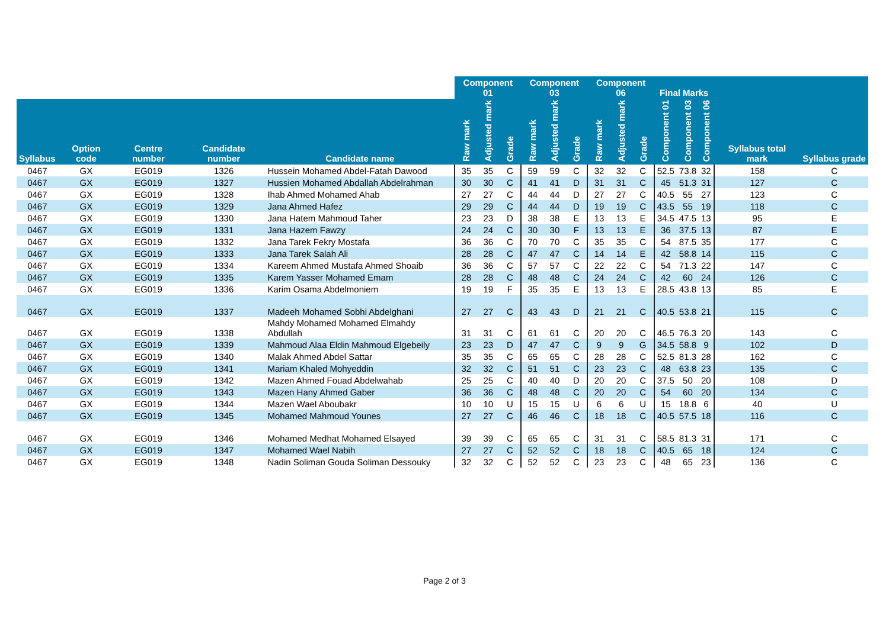| | | | | | Component 01 | | | Component 03 | | | Component 06 | | | Final Marks | | | | |
| --- | --- | --- | --- | --- | --- | --- | --- | --- | --- | --- | --- | --- | --- | --- | --- | --- | --- | --- |
| Syllabus | Option code | Centre number | Candidate number | Candidate name | Raw mark | Adjusted mark | Grade | Raw mark | Adjusted mark | Grade | Raw mark | Adjusted mark | Grade | Component 01 | Component 03 | Component 06 | Syllabus total mark | Syllabus grade |
| 0467 | GX | EG019 | 1326 | Hussein Mohamed Abdel-Fatah Dawood | 35 | 35 | C | 59 | 59 | C | 32 | 32 | C | 52.5 | 73.8 | 32 | 158 | C |
| 0467 | GX | EG019 | 1327 | Hussien Mohamed Abdallah Abdelrahman | 30 | 30 | C | 41 | 41 | D | 31 | 31 | C | 45 | 51.3 | 31 | 127 | C |
| 0467 | GX | EG019 | 1328 | Ihab Ahmed Mohamed Ahab | 27 | 27 | C | 44 | 44 | D | 27 | 27 | C | 40.5 | 55 | 27 | 123 | C |
| 0467 | GX | EG019 | 1329 | Jana Ahmed Hafez | 29 | 29 | C | 44 | 44 | D | 19 | 19 | C | 43.5 | 55 | 19 | 118 | C |
| 0467 | GX | EG019 | 1330 | Jana Hatem Mahmoud Taher | 23 | 23 | D | 38 | 38 | E | 13 | 13 | E | 34.5 | 47.5 | 13 | 95 | E |
| 0467 | GX | EG019 | 1331 | Jana Hazem Fawzy | 24 | 24 | C | 30 | 30 | F | 13 | 13 | E | 36 | 37.5 | 13 | 87 | E |
| 0467 | GX | EG019 | 1332 | Jana Tarek Fekry Mostafa | 36 | 36 | C | 70 | 70 | C | 35 | 35 | C | 54 | 87.5 | 35 | 177 | C |
| 0467 | GX | EG019 | 1333 | Jana Tarek Salah Ali | 28 | 28 | C | 47 | 47 | C | 14 | 14 | E | 42 | 58.8 | 14 | 115 | C |
| 0467 | GX | EG019 | 1334 | Kareem Ahmed Mustafa Ahmed Shoaib | 36 | 36 | C | 57 | 57 | C | 22 | 22 | C | 54 | 71.3 | 22 | 147 | C |
| 0467 | GX | EG019 | 1335 | Karem Yasser Mohamed Emam | 28 | 28 | C | 48 | 48 | C | 24 | 24 | C | 42 | 60 | 24 | 126 | C |
| 0467 | GX | EG019 | 1336 | Karim Osama Abdelmoniem | 19 | 19 | F | 35 | 35 | E | 13 | 13 | E | 28.5 | 43.8 | 13 | 85 | E |
| 0467 | GX | EG019 | 1337 | Madeeh Mohamed Sobhi Abdelghani | 27 | 27 | C | 43 | 43 | D | 21 | 21 | C | 40.5 | 53.8 | 21 | 115 | C |
| 0467 | GX | EG019 | 1338 | Mahdy Mohamed Mohamed Elmahdy Abdullah | 31 | 31 | C | 61 | 61 | C | 20 | 20 | C | 46.5 | 76.3 | 20 | 143 | C |
| 0467 | GX | EG019 | 1339 | Mahmoud Alaa Eldin Mahmoud Elgebeily | 23 | 23 | D | 47 | 47 | C | 9 | 9 | G | 34.5 | 58.8 | 9 | 102 | D |
| 0467 | GX | EG019 | 1340 | Malak Ahmed Abdel Sattar | 35 | 35 | C | 65 | 65 | C | 28 | 28 | C | 52.5 | 81.3 | 28 | 162 | C |
| 0467 | GX | EG019 | 1341 | Mariam Khaled Mohyeddin | 32 | 32 | C | 51 | 51 | C | 23 | 23 | C | 48 | 63.8 | 23 | 135 | C |
| 0467 | GX | EG019 | 1342 | Mazen Ahmed Fouad Abdelwahab | 25 | 25 | C | 40 | 40 | D | 20 | 20 | C | 37.5 | 50 | 20 | 108 | D |
| 0467 | GX | EG019 | 1343 | Mazen Hany Ahmed Gaber | 36 | 36 | C | 48 | 48 | C | 20 | 20 | C | 54 | 60 | 20 | 134 | C |
| 0467 | GX | EG019 | 1344 | Mazen Wael Aboubakr | 10 | 10 | U | 15 | 15 | U | 6 | 6 | U | 15 | 18.8 | 6 | 40 | U |
| 0467 | GX | EG019 | 1345 | Mohamed Mahmoud Younes | 27 | 27 | C | 46 | 46 | C | 18 | 18 | C | 40.5 | 57.5 | 18 | 116 | C |
| 0467 | GX | EG019 | 1346 | Mohamed Medhat Mohamed Elsayed | 39 | 39 | C | 65 | 65 | C | 31 | 31 | C | 58.5 | 81.3 | 31 | 171 | C |
| 0467 | GX | EG019 | 1347 | Mohamed Wael Nabih | 27 | 27 | C | 52 | 52 | C | 18 | 18 | C | 40.5 | 65 | 18 | 124 | C |
| 0467 | GX | EG019 | 1348 | Nadin Soliman Gouda Soliman Dessouky | 32 | 32 | C | 52 | 52 | C | 23 | 23 | C | 48 | 65 | 23 | 136 | C |
Page 2 of 3